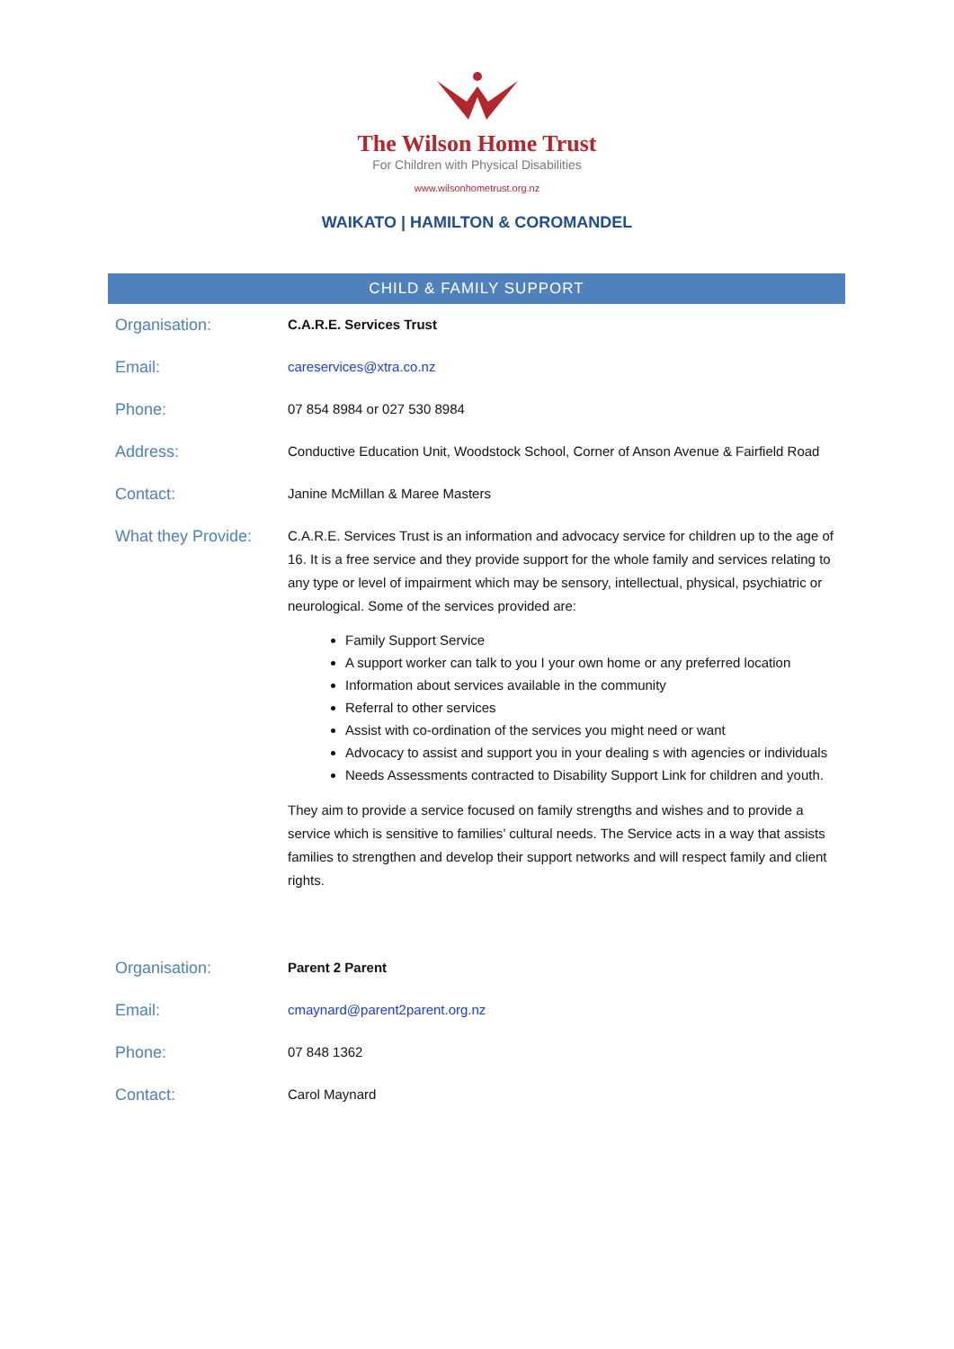The Wilson Home Trust
For Children with Physical Disabilities
www.wilsonhometrust.org.nz
WAIKATO | HAMILTON & COROMANDEL
CHILD & FAMILY SUPPORT
| Organisation: | C.A.R.E. Services Trust |
| Email: | careservices@xtra.co.nz |
| Phone: | 07 854 8984 or 027 530 8984 |
| Address: | Conductive Education Unit, Woodstock School, Corner of Anson Avenue & Fairfield Road |
| Contact: | Janine McMillan & Maree Masters |
| What they Provide: | C.A.R.E. Services Trust is an information and advocacy service for children up to the age of 16. It is a free service and they provide support for the whole family and services relating to any type or level of impairment which may be sensory, intellectual, physical, psychiatric or neurological. Some of the services provided are: Family Support Service A support worker can talk to you I your own home or any preferred location Information about services available in the community Referral to other services Assist with co-ordination of the services you might need or want Advocacy to assist and support you in your dealing s with agencies or individuals Needs Assessments contracted to Disability Support Link for children and youth. They aim to provide a service focused on family strengths and wishes and to provide a service which is sensitive to families’ cultural needs. The Service acts in a way that assists families to strengthen and develop their support networks and will respect family and client rights. |
| Organisation: | Parent 2 Parent |
| Email: | cmaynard@parent2parent.org.nz |
| Phone: | 07 848 1362 |
| Contact: | Carol Maynard |